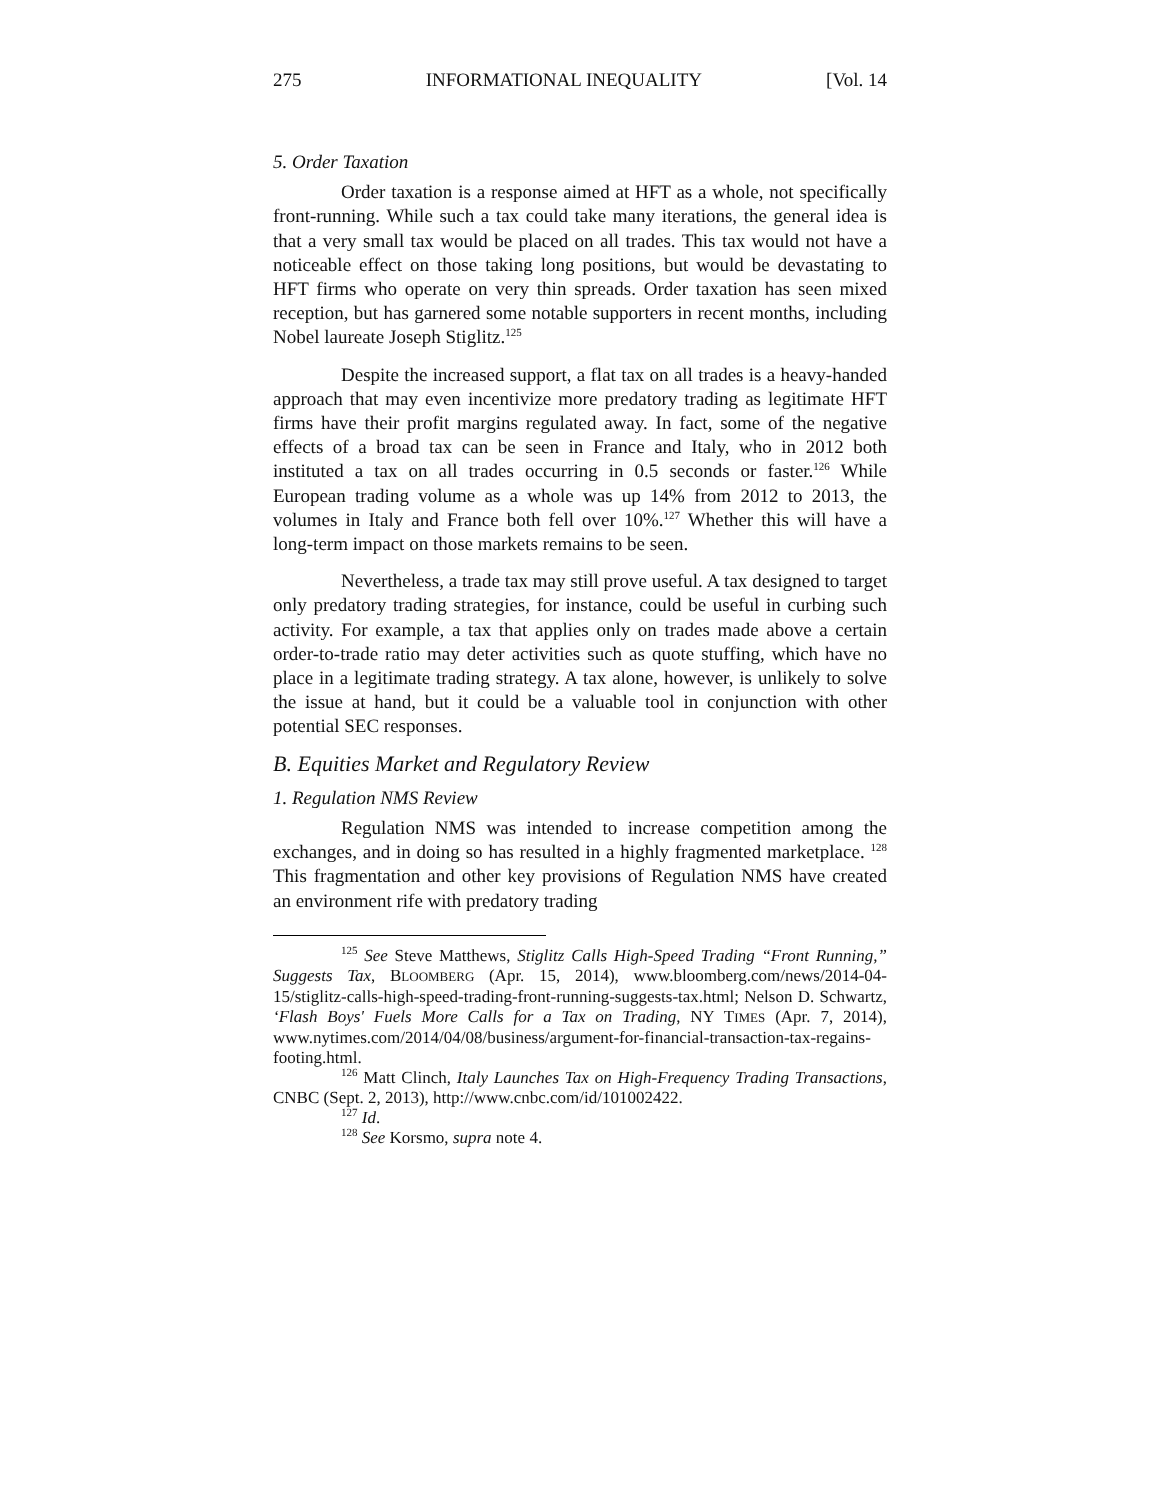275 INFORMATIONAL INEQUALITY [Vol. 14
5. Order Taxation
Order taxation is a response aimed at HFT as a whole, not specifically front-running. While such a tax could take many iterations, the general idea is that a very small tax would be placed on all trades. This tax would not have a noticeable effect on those taking long positions, but would be devastating to HFT firms who operate on very thin spreads. Order taxation has seen mixed reception, but has garnered some notable supporters in recent months, including Nobel laureate Joseph Stiglitz.<sup>125</sup>
Despite the increased support, a flat tax on all trades is a heavy-handed approach that may even incentivize more predatory trading as legitimate HFT firms have their profit margins regulated away. In fact, some of the negative effects of a broad tax can be seen in France and Italy, who in 2012 both instituted a tax on all trades occurring in 0.5 seconds or faster.<sup>126</sup> While European trading volume as a whole was up 14% from 2012 to 2013, the volumes in Italy and France both fell over 10%.<sup>127</sup> Whether this will have a long-term impact on those markets remains to be seen.
Nevertheless, a trade tax may still prove useful. A tax designed to target only predatory trading strategies, for instance, could be useful in curbing such activity. For example, a tax that applies only on trades made above a certain order-to-trade ratio may deter activities such as quote stuffing, which have no place in a legitimate trading strategy. A tax alone, however, is unlikely to solve the issue at hand, but it could be a valuable tool in conjunction with other potential SEC responses.
B. Equities Market and Regulatory Review
1. Regulation NMS Review
Regulation NMS was intended to increase competition among the exchanges, and in doing so has resulted in a highly fragmented marketplace. <sup>128</sup> This fragmentation and other key provisions of Regulation NMS have created an environment rife with predatory trading
<sup>125</sup> See Steve Matthews, Stiglitz Calls High-Speed Trading “Front Running,” Suggests Tax, BLOOMBERG (Apr. 15, 2014), www.bloomberg.com/news/2014-04-15/stiglitz-calls-high-speed-trading-front-running-suggests-tax.html; Nelson D. Schwartz, ‘Flash Boys' Fuels More Calls for a Tax on Trading, NY TIMES (Apr. 7, 2014), www.nytimes.com/2014/04/08/business/argument-for-financial-transaction-tax-regains-footing.html.
<sup>126</sup> Matt Clinch, Italy Launches Tax on High-Frequency Trading Transactions, CNBC (Sept. 2, 2013), http://www.cnbc.com/id/101002422.
<sup>127</sup> Id.
<sup>128</sup> See Korsmo, supra note 4.